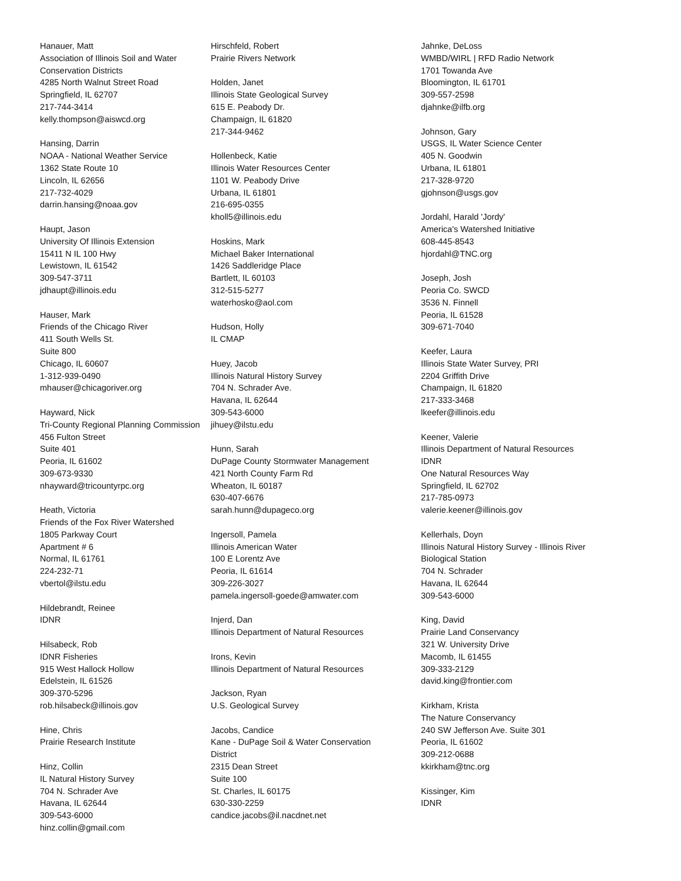Hanauer, Matt
Association of Illinois Soil and Water
Conservation Districts
4285 North Walnut Street Road
Springfield, IL 62707
217-744-3414
kelly.thompson@aiswcd.org
Hansing, Darrin
NOAA - National Weather Service
1362 State Route 10
Lincoln, IL 62656
217-732-4029
darrin.hansing@noaa.gov
Haupt, Jason
University Of Illinois Extension
15411 N IL 100 Hwy
Lewistown, IL 61542
309-547-3711
jdhaupt@illinois.edu
Hauser, Mark
Friends of the Chicago River
411 South Wells St.
Suite 800
Chicago, IL 60607
1-312-939-0490
mhauser@chicagoriver.org
Hayward, Nick
Tri-County Regional Planning Commission
456 Fulton Street
Suite 401
Peoria, IL 61602
309-673-9330
nhayward@tricountyrpc.org
Heath, Victoria
Friends of the Fox River Watershed
1805 Parkway Court
Apartment # 6
Normal, IL 61761
224-232-71
vbertol@ilstu.edu
Hildebrandt, Reinee
IDNR
Hilsabeck, Rob
IDNR Fisheries
915 West Hallock Hollow
Edelstein, IL 61526
309-370-5296
rob.hilsabeck@illinois.gov
Hine, Chris
Prairie Research Institute
Hinz, Collin
IL Natural History Survey
704 N. Schrader Ave
Havana, IL 62644
309-543-6000
hinz.collin@gmail.com
Hirschfeld, Robert
Prairie Rivers Network
Holden, Janet
Illinois State Geological Survey
615 E. Peabody Dr.
Champaign, IL 61820
217-344-9462
Hollenbeck, Katie
Illinois Water Resources Center
1101 W. Peabody Drive
Urbana, IL 61801
216-695-0355
kholl5@illinois.edu
Hoskins, Mark
Michael Baker International
1426 Saddleridge Place
Bartlett, IL 60103
312-515-5277
waterhosko@aol.com
Hudson, Holly
IL CMAP
Huey, Jacob
Illinois Natural History Survey
704 N. Schrader Ave.
Havana, IL 62644
309-543-6000
jihuey@ilstu.edu
Hunn, Sarah
DuPage County Stormwater Management
421 North County Farm Rd
Wheaton, IL 60187
630-407-6676
sarah.hunn@dupageco.org
Ingersoll, Pamela
Illinois American Water
100 E Lorentz Ave
Peoria, IL 61614
309-226-3027
pamela.ingersoll-goede@amwater.com
Injerd, Dan
Illinois Department of Natural Resources
Irons, Kevin
Illinois Department of Natural Resources
Jackson, Ryan
U.S. Geological Survey
Jacobs, Candice
Kane - DuPage Soil & Water Conservation
District
2315 Dean Street
Suite 100
St. Charles, IL 60175
630-330-2259
candice.jacobs@il.nacdnet.net
Jahnke, DeLoss
WMBD/WIRL | RFD Radio Network
1701 Towanda Ave
Bloomington, IL 61701
309-557-2598
djahnke@ilfb.org
Johnson, Gary
USGS, IL Water Science Center
405 N. Goodwin
Urbana, IL 61801
217-328-9720
gjohnson@usgs.gov
Jordahl, Harald 'Jordy'
America's Watershed Initiative
608-445-8543
hjordahl@TNC.org
Joseph, Josh
Peoria Co. SWCD
3536 N. Finnell
Peoria, IL 61528
309-671-7040
Keefer, Laura
Illinois State Water Survey, PRI
2204 Griffith Drive
Champaign, IL 61820
217-333-3468
lkeefer@illinois.edu
Keener, Valerie
Illinois Department of Natural Resources
IDNR
One Natural Resources Way
Springfield, IL 62702
217-785-0973
valerie.keener@illinois.gov
Kellerhals, Doyn
Illinois Natural History Survey - Illinois River
Biological Station
704 N. Schrader
Havana, IL 62644
309-543-6000
King, David
Prairie Land Conservancy
321 W. University Drive
Macomb, IL 61455
309-333-2129
david.king@frontier.com
Kirkham, Krista
The Nature Conservancy
240 SW Jefferson Ave. Suite 301
Peoria, IL 61602
309-212-0688
kkirkham@tnc.org
Kissinger, Kim
IDNR